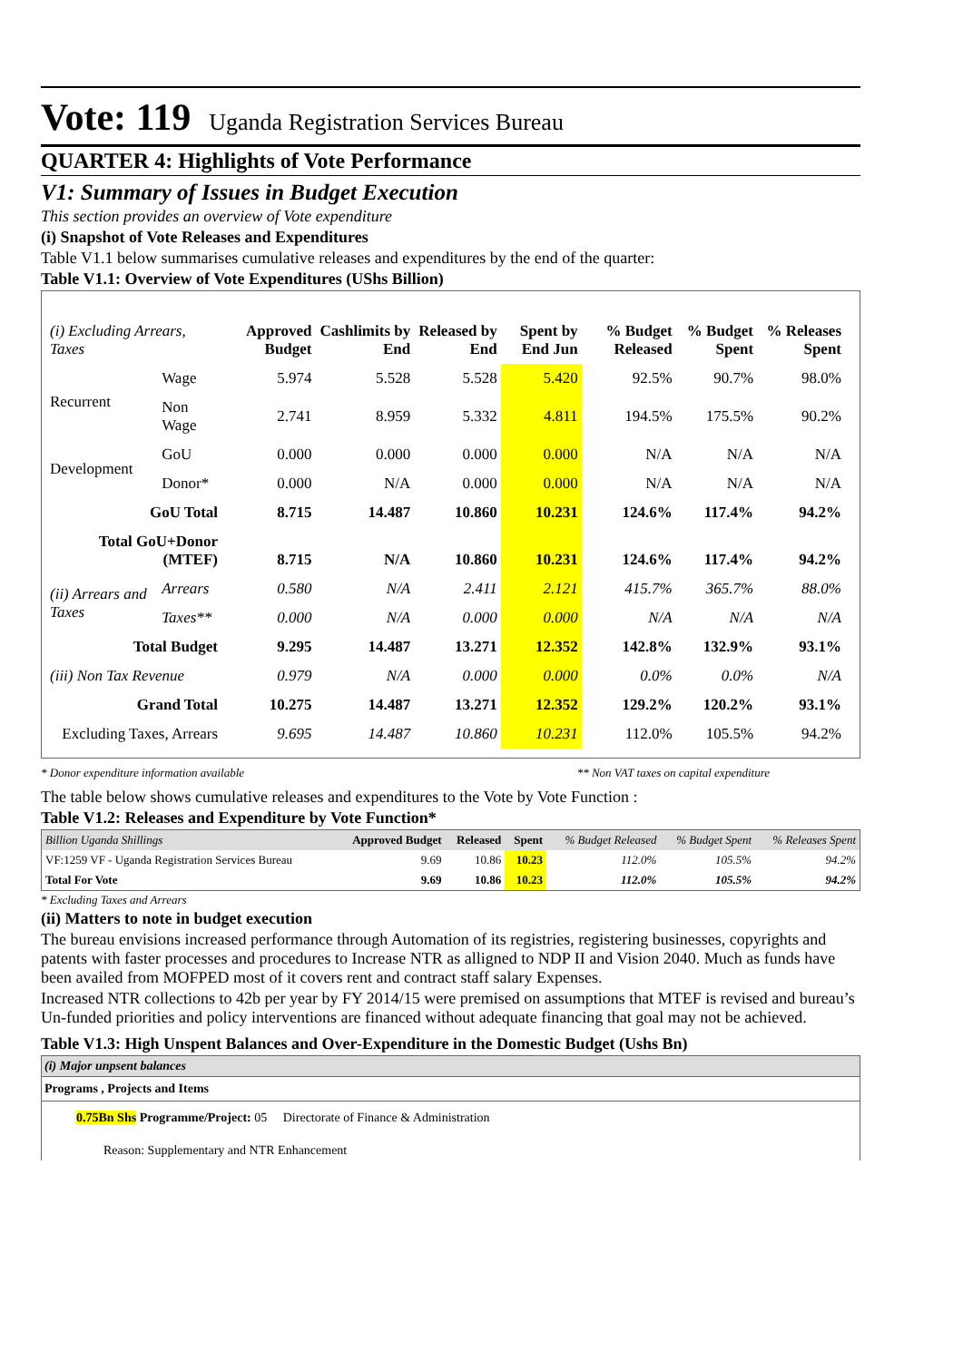Vote: 119 Uganda Registration Services Bureau
QUARTER 4: Highlights of Vote Performance
V1: Summary of Issues in Budget Execution
This section provides an overview of Vote expenditure
(i) Snapshot of Vote Releases and Expenditures
Table V1.1 below summarises cumulative releases and expenditures by the end of the quarter:
Table V1.1: Overview of Vote Expenditures (UShs Billion)
| (i) Excluding Arrears, Taxes | | Approved Budget | Cashlimits by End | Released by End | Spent by End Jun | % Budget Released | % Budget Spent | % Releases Spent |
| --- | --- | --- | --- | --- | --- | --- | --- | --- |
| Recurrent | Wage | 5.974 | 5.528 | 5.528 | 5.420 | 92.5% | 90.7% | 98.0% |
| | Non Wage | 2.741 | 8.959 | 5.332 | 4.811 | 194.5% | 175.5% | 90.2% |
| Development | GoU | 0.000 | 0.000 | 0.000 | 0.000 | N/A | N/A | N/A |
| | Donor* | 0.000 | N/A | 0.000 | 0.000 | N/A | N/A | N/A |
| GoU Total | | 8.715 | 14.487 | 10.860 | 10.231 | 124.6% | 117.4% | 94.2% |
| Total GoU+Donor (MTEF) | | 8.715 | N/A | 10.860 | 10.231 | 124.6% | 117.4% | 94.2% |
| (ii) Arrears and Taxes | Arrears | 0.580 | N/A | 2.411 | 2.121 | 415.7% | 365.7% | 88.0% |
| | Taxes** | 0.000 | N/A | 0.000 | 0.000 | N/A | N/A | N/A |
| Total Budget | | 9.295 | 14.487 | 13.271 | 12.352 | 142.8% | 132.9% | 93.1% |
| (iii) Non Tax Revenue | | 0.979 | N/A | 0.000 | 0.000 | 0.0% | 0.0% | N/A |
| Grand Total | | 10.275 | 14.487 | 13.271 | 12.352 | 129.2% | 120.2% | 93.1% |
| Excluding Taxes, Arrears | | 9.695 | 14.487 | 10.860 | 10.231 | 112.0% | 105.5% | 94.2% |
* Donor expenditure information available ** Non VAT taxes on capital expenditure
The table below shows cumulative releases and expenditures to the Vote by Vote Function :
Table V1.2: Releases and Expenditure by Vote Function*
| Billion Uganda Shillings | Approved Budget | Released | Spent | % Budget Released | % Budget Spent | % Releases Spent |
| VF:1259 VF - Uganda Registration Services Bureau | 9.69 | 10.86 | 10.23 | 112.0% | 105.5% | 94.2% |
| Total For Vote | 9.69 | 10.86 | 10.23 | 112.0% | 105.5% | 94.2% |
* Excluding Taxes and Arrears
(ii) Matters to note in budget execution
The bureau envisions increased performance through Automation of its registries, registering businesses, copyrights and patents with faster processes and procedures to Increase NTR as alligned to NDP II and Vision 2040. Much as funds have been availed from MOFPED most of it covers rent and contract staff salary Expenses.
Increased NTR collections to 42b per year by FY 2014/15 were premised on assumptions that MTEF is revised and bureau’s Un-funded priorities and policy interventions are financed without adequate financing that goal may not be achieved.
Table V1.3: High Unspent Balances and Over-Expenditure in the Domestic Budget (Ushs Bn)
(i) Major unpsent balances
Programs , Projects and Items
0.75Bn Shs Programme/Project: 05 Directorate of Finance & Administration
Reason: Supplementary and NTR Enhancement